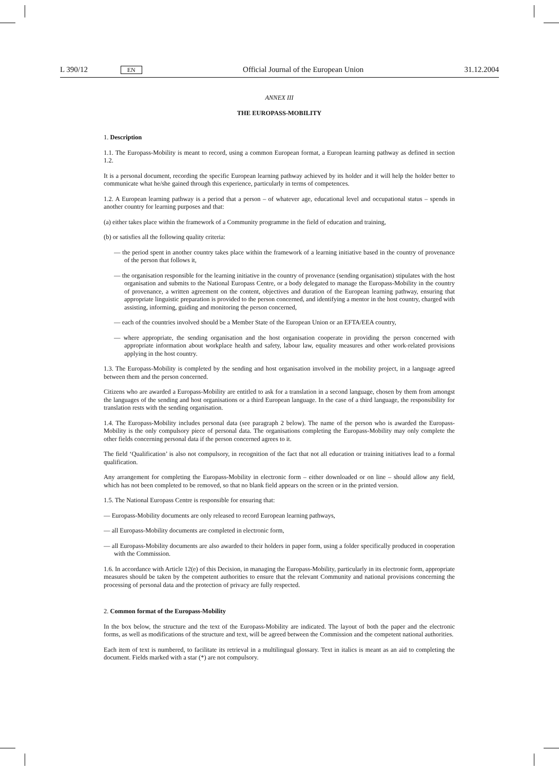L 390/12 EN Official Journal of the European Union 31.12.2004
ANNEX III
THE EUROPASS-MOBILITY
1. Description
1.1. The Europass-Mobility is meant to record, using a common European format, a European learning pathway as defined in section 1.2.
It is a personal document, recording the specific European learning pathway achieved by its holder and it will help the holder better to communicate what he/she gained through this experience, particularly in terms of competences.
1.2. A European learning pathway is a period that a person – of whatever age, educational level and occupational status – spends in another country for learning purposes and that:
(a) either takes place within the framework of a Community programme in the field of education and training,
(b) or satisfies all the following quality criteria:
— the period spent in another country takes place within the framework of a learning initiative based in the country of provenance of the person that follows it,
— the organisation responsible for the learning initiative in the country of provenance (sending organisation) stipulates with the host organisation and submits to the National Europass Centre, or a body delegated to manage the Europass-Mobility in the country of provenance, a written agreement on the content, objectives and duration of the European learning pathway, ensuring that appropriate linguistic preparation is provided to the person concerned, and identifying a mentor in the host country, charged with assisting, informing, guiding and monitoring the person concerned,
— each of the countries involved should be a Member State of the European Union or an EFTA/EEA country,
— where appropriate, the sending organisation and the host organisation cooperate in providing the person concerned with appropriate information about workplace health and safety, labour law, equality measures and other work-related provisions applying in the host country.
1.3. The Europass-Mobility is completed by the sending and host organisation involved in the mobility project, in a language agreed between them and the person concerned.
Citizens who are awarded a Europass-Mobility are entitled to ask for a translation in a second language, chosen by them from amongst the languages of the sending and host organisations or a third European language. In the case of a third language, the responsibility for translation rests with the sending organisation.
1.4. The Europass-Mobility includes personal data (see paragraph 2 below). The name of the person who is awarded the Europass-Mobility is the only compulsory piece of personal data. The organisations completing the Europass-Mobility may only complete the other fields concerning personal data if the person concerned agrees to it.
The field ‘Qualification’ is also not compulsory, in recognition of the fact that not all education or training initiatives lead to a formal qualification.
Any arrangement for completing the Europass-Mobility in electronic form – either downloaded or on line – should allow any field, which has not been completed to be removed, so that no blank field appears on the screen or in the printed version.
1.5. The National Europass Centre is responsible for ensuring that:
— Europass-Mobility documents are only released to record European learning pathways,
— all Europass-Mobility documents are completed in electronic form,
— all Europass-Mobility documents are also awarded to their holders in paper form, using a folder specifically produced in cooperation with the Commission.
1.6. In accordance with Article 12(e) of this Decision, in managing the Europass-Mobility, particularly in its electronic form, appropriate measures should be taken by the competent authorities to ensure that the relevant Community and national provisions concerning the processing of personal data and the protection of privacy are fully respected.
2. Common format of the Europass-Mobility
In the box below, the structure and the text of the Europass-Mobility are indicated. The layout of both the paper and the electronic forms, as well as modifications of the structure and text, will be agreed between the Commission and the competent national authorities.
Each item of text is numbered, to facilitate its retrieval in a multilingual glossary. Text in italics is meant as an aid to completing the document. Fields marked with a star (*) are not compulsory.